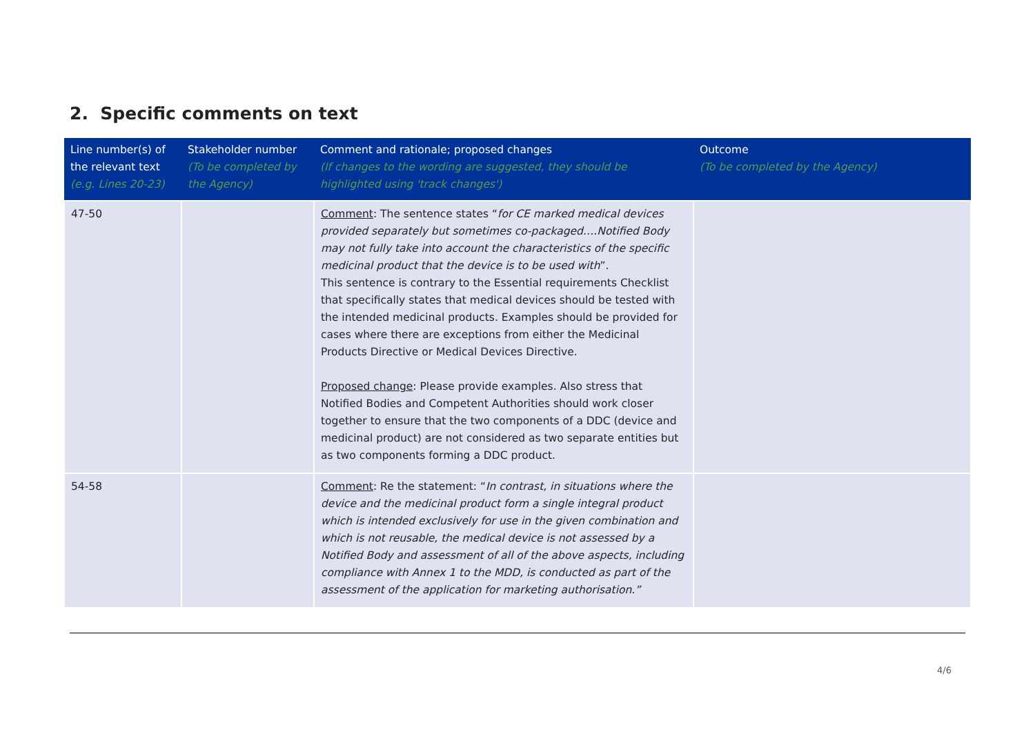2. Specific comments on text
| Line number(s) of the relevant text (e.g. Lines 20-23) | Stakeholder number (To be completed by the Agency) | Comment and rationale; proposed changes (If changes to the wording are suggested, they should be highlighted using 'track changes') | Outcome (To be completed by the Agency) |
| --- | --- | --- | --- |
| 47-50 | | Comment : The sentence states “ for CE marked medical devices provided separately but sometimes co-packaged….Notified Body may not fully take into account the characteristics of the specific medicinal product that the device is to be used with ”. This sentence is contrary to the Essential requirements Checklist that specifically states that medical devices should be tested with the intended medicinal products. Examples should be provided for cases where there are exceptions from either the Medicinal Products Directive or Medical Devices Directive. Proposed change : Please provide examples. Also stress that Notified Bodies and Competent Authorities should work closer together to ensure that the two components of a DDC (device and medicinal product) are not considered as two separate entities but as two components forming a DDC product. | |
| 54-58 | | Comment : Re the statement: “ In contrast, in situations where the device and the medicinal product form a single integral product which is intended exclusively for use in the given combination and which is not reusable, the medical device is not assessed by a Notified Body and assessment of all of the above aspects, including compliance with Annex 1 to the MDD, is conducted as part of the assessment of the application for marketing authorisation.” | |
4/6